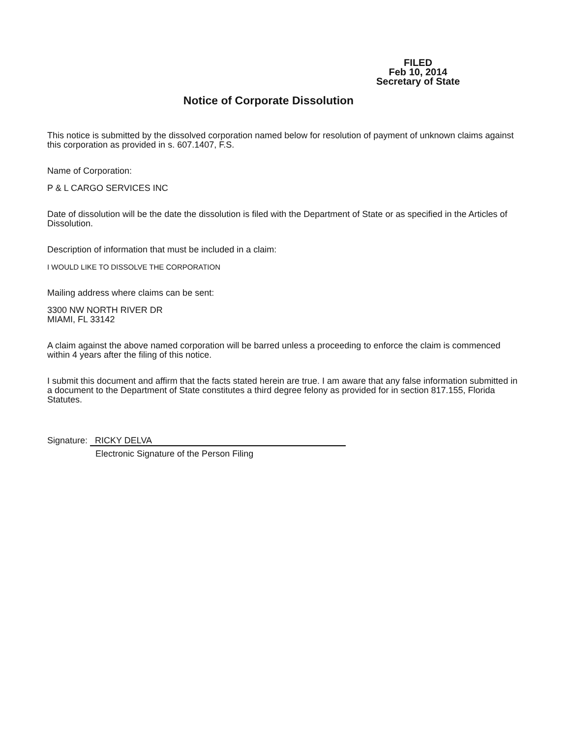FILED
Feb 10, 2014
Secretary of State
Notice of Corporate Dissolution
This notice is submitted by the dissolved corporation named below for resolution of payment of unknown claims against this corporation as provided in s. 607.1407, F.S.
Name of Corporation:
P & L CARGO SERVICES INC
Date of dissolution will be the date the dissolution is filed with the Department of State or as specified in the Articles of Dissolution.
Description of information that must be included in a claim:
I WOULD LIKE TO DISSOLVE THE CORPORATION
Mailing address where claims can be sent:
3300 NW NORTH RIVER DR
MIAMI, FL 33142
A claim against the above named corporation will be barred unless a proceeding to enforce the claim is commenced within 4 years after the filing of this notice.
I submit this document and affirm that the facts stated herein are true. I am aware that any false information submitted in a document to the Department of State constitutes a third degree felony as provided for in section 817.155, Florida Statutes.
Signature: RICKY DELVA
Electronic Signature of the Person Filing